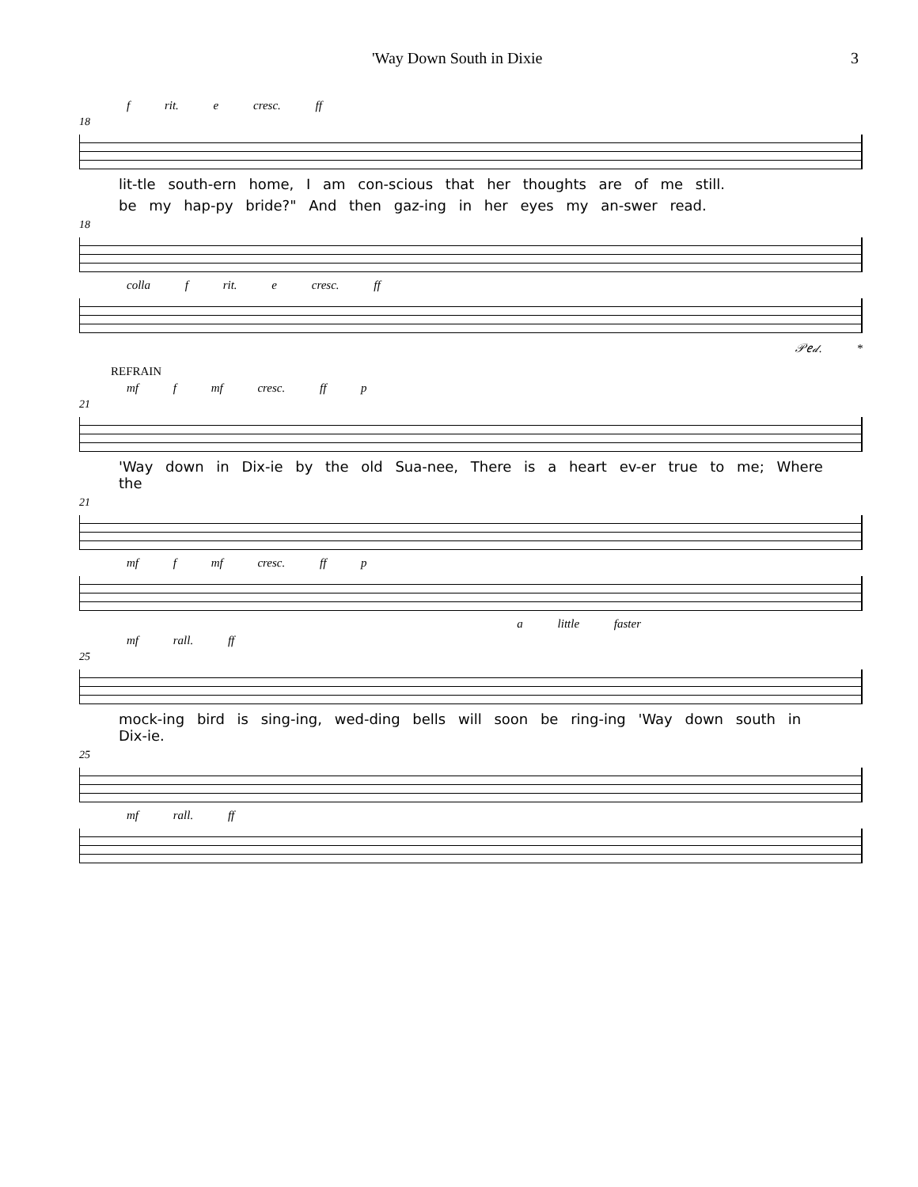'Way Down South in Dixie 3
f rit. e cresc. ff
18
lit-tle south-ern home, I am con-scious that her thoughts are of me still.
be my hap-py bride?" And then gaz-ing in her eyes my an-swer read.
18
colla f rit. e cresc. ff
𝒫𝑒𝒹. *
REFRAIN
mf f mf cresc. ff p
21
'Way down in Dix-ie by the old Sua-nee, There is a heart ev-er true to me; Where the
21
mf f mf cresc. ff p
a little faster
mf rall. ff
25
mock-ing bird is sing-ing, wed-ding bells will soon be ring-ing 'Way down south in Dix-ie.
25
mf rall. ff